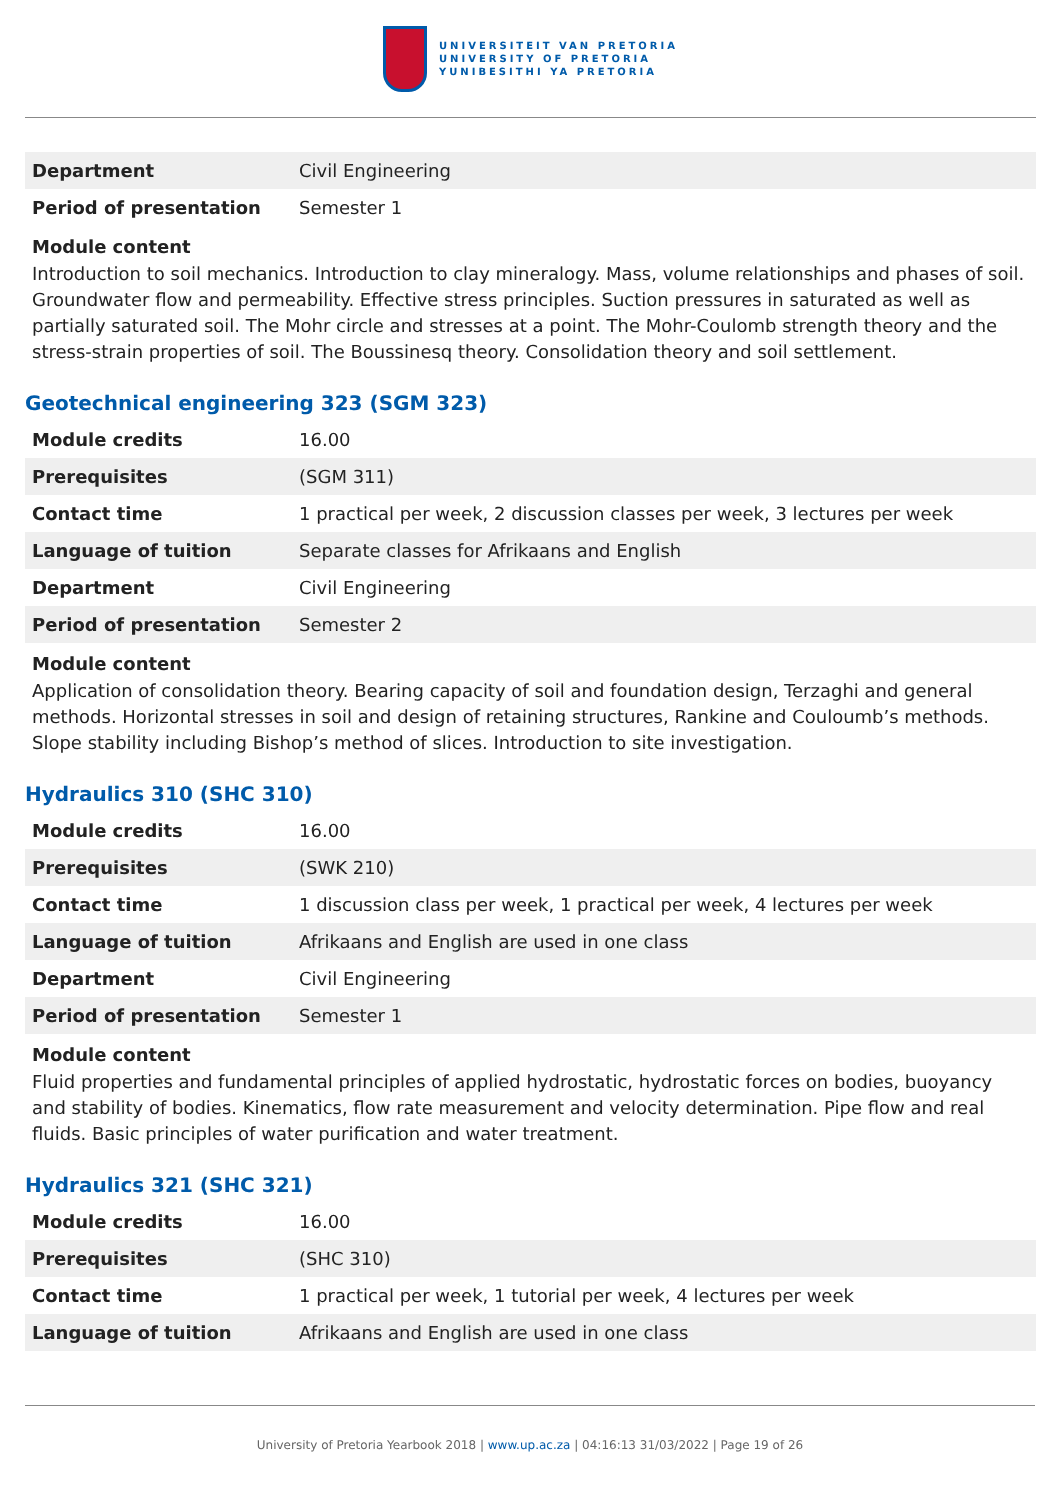UNIVERSITEIT VAN PRETORIA
UNIVERSITY OF PRETORIA
YUNIBESITHI YA PRETORIA
| Department | Civil Engineering |
| Period of presentation | Semester 1 |
Module content
Introduction to soil mechanics. Introduction to clay mineralogy. Mass, volume relationships and phases of soil. Groundwater flow and permeability. Effective stress principles. Suction pressures in saturated as well as partially saturated soil. The Mohr circle and stresses at a point. The Mohr-Coulomb strength theory and the stress-strain properties of soil. The Boussinesq theory. Consolidation theory and soil settlement.
Geotechnical engineering 323 (SGM 323)
| Module credits | 16.00 |
| Prerequisites | (SGM 311) |
| Contact time | 1 practical per week, 2 discussion classes per week, 3 lectures per week |
| Language of tuition | Separate classes for Afrikaans and English |
| Department | Civil Engineering |
| Period of presentation | Semester 2 |
Module content
Application of consolidation theory. Bearing capacity of soil and foundation design, Terzaghi and general methods. Horizontal stresses in soil and design of retaining structures, Rankine and Couloumb’s methods. Slope stability including Bishop’s method of slices. Introduction to site investigation.
Hydraulics 310 (SHC 310)
| Module credits | 16.00 |
| Prerequisites | (SWK 210) |
| Contact time | 1 discussion class per week, 1 practical per week, 4 lectures per week |
| Language of tuition | Afrikaans and English are used in one class |
| Department | Civil Engineering |
| Period of presentation | Semester 1 |
Module content
Fluid properties and fundamental principles of applied hydrostatic, hydrostatic forces on bodies, buoyancy and stability of bodies. Kinematics, flow rate measurement and velocity determination. Pipe flow and real fluids. Basic principles of water purification and water treatment.
Hydraulics 321 (SHC 321)
| Module credits | 16.00 |
| Prerequisites | (SHC 310) |
| Contact time | 1 practical per week, 1 tutorial per week, 4 lectures per week |
| Language of tuition | Afrikaans and English are used in one class |
University of Pretoria Yearbook 2018 | www.up.ac.za | 04:16:13 31/03/2022 | Page 19 of 26